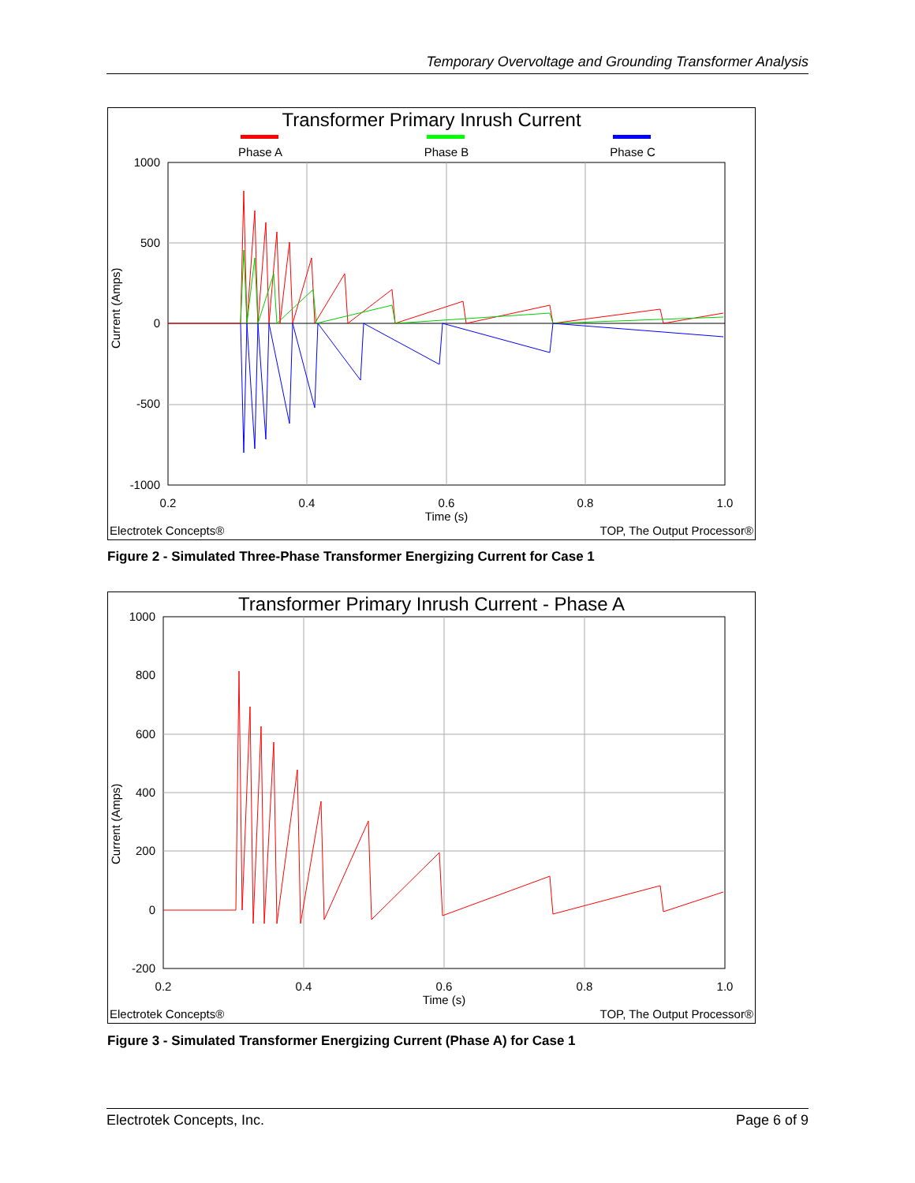Temporary Overvoltage and Grounding Transformer Analysis
Transformer Primary Inrush Current
Phase A
Phase B
Phase C
1000
500
0
-500
-1000
0.2
0.4
0.6
0.8
1.0
Time (s)
Current (Amps)
Electrotek Concepts®
TOP, The Output Processor®
Figure 2 - Simulated Three-Phase Transformer Energizing Current for Case 1
Transformer Primary Inrush Current - Phase A
1000
800
600
400
200
0
-200
0.2
0.4
0.6
0.8
1.0
Time (s)
Current (Amps)
Electrotek Concepts®
TOP, The Output Processor®
Figure 3 - Simulated Transformer Energizing Current (Phase A) for Case 1
Electrotek Concepts, Inc. Page 6 of 9